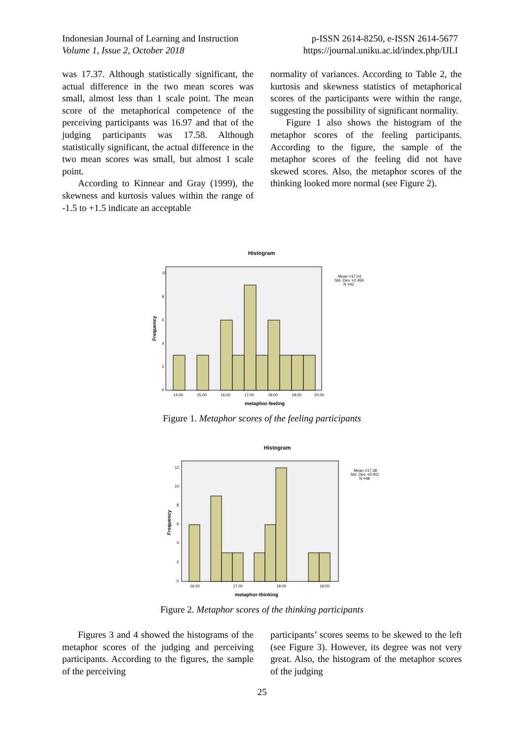Indonesian Journal of Learning and Instruction
Volume 1, Issue 2, October 2018
p-ISSN 2614-8250, e-ISSN 2614-5677
https://journal.uniku.ac.id/index.php/IJLI
was 17.37. Although statistically significant, the actual difference in the two mean scores was small, almost less than 1 scale point. The mean score of the metaphorical competence of the perceiving participants was 16.97 and that of the judging participants was 17.58. Although statistically significant, the actual difference in the two mean scores was small, but almost 1 scale point.
According to Kinnear and Gray (1999), the skewness and kurtosis values within the range of -1.5 to +1.5 indicate an acceptable
normality of variances. According to Table 2, the kurtosis and skewness statistics of metaphorical scores of the participants were within the range, suggesting the possibility of significant normality.
Figure 1 also shows the histogram of the metaphor scores of the feeling participants. According to the figure, the sample of the metaphor scores of the feeling did not have skewed scores. Also, the metaphor scores of the thinking looked more normal (see Figure 2).
Histogram
10
8
6
4
2
0
14.00
15.00
16.00
17.00
18.00
19.00
20.00
metaphor-feeling
Frequency
Mean =17.04
Std. Dev. =1.459
N =42
Figure 1. Metaphor scores of the feeling participants
Histogram
12
10
8
6
4
2
0
16.00
17.00
18.00
19.00
metaphor-thinking
Frequency
Mean =17.38
Std. Dev. =0.911
N =48
Figure 2. Metaphor scores of the thinking participants
Figures 3 and 4 showed the histograms of the metaphor scores of the judging and perceiving participants. According to the figures, the sample of the perceiving
participants’ scores seems to be skewed to the left (see Figure 3). However, its degree was not very great. Also, the histogram of the metaphor scores of the judging
25